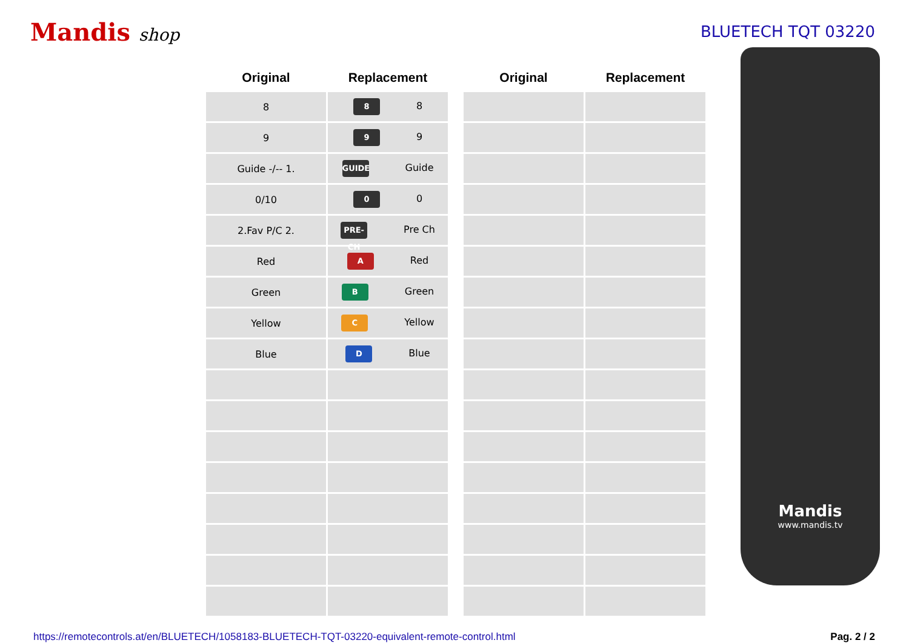Mandis shop BLUETECH TQT 03220
| Original | Replacement |
| --- | --- |
| 8 | 8 8 |
| 9 | 9 9 |
| Guide -/-- 1. | GUIDE Guide |
| 0/10 | 0 0 |
| 2.Fav P/C 2. | PRE-CH Pre Ch |
| Red | A Red |
| Green | B Green |
| Yellow | C Yellow |
| Blue | D Blue |
| Original | Replacement |
| --- | --- |
Mandis
www.mandis.tv
https://remotecontrols.at/en/BLUETECH/1058183-BLUETECH-TQT-03220-equivalent-remote-control.html Pag. 2 / 2